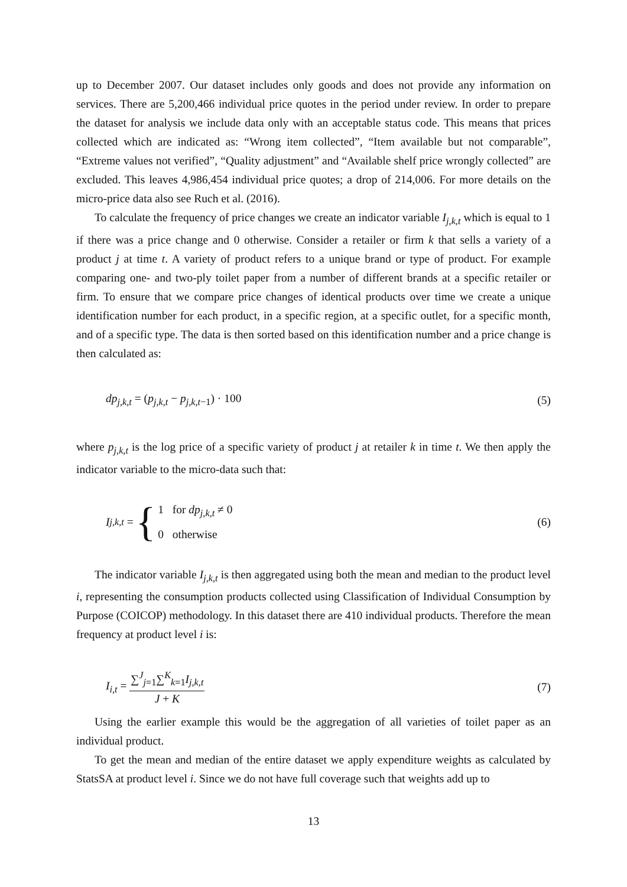up to December 2007. Our dataset includes only goods and does not provide any information on services. There are 5,200,466 individual price quotes in the period under review. In order to prepare the dataset for analysis we include data only with an acceptable status code. This means that prices collected which are indicated as: “Wrong item collected”, “Item available but not comparable”, “Extreme values not verified”, “Quality adjustment” and “Available shelf price wrongly collected” are excluded. This leaves 4,986,454 individual price quotes; a drop of 214,006. For more details on the micro-price data also see Ruch et al. (2016).
To calculate the frequency of price changes we create an indicator variable I<sub>j,k,t</sub> which is equal to 1 if there was a price change and 0 otherwise. Consider a retailer or firm k that sells a variety of a product j at time t. A variety of product refers to a unique brand or type of product. For example comparing one- and two-ply toilet paper from a number of different brands at a specific retailer or firm. To ensure that we compare price changes of identical products over time we create a unique identification number for each product, in a specific region, at a specific outlet, for a specific month, and of a specific type. The data is then sorted based on this identification number and a price change is then calculated as:
dp<sub>j,k,t</sub> = (p<sub>j,k,t</sub> − p<sub>j,k,t−1</sub>) · 100 (5)
where p<sub>j,k,t</sub> is the log price of a specific variety of product j at retailer k in time t. We then apply the indicator variable to the micro-data such that:
I<sub>j,k,t</sub> = { 1 for dp<sub>j,k,t</sub> ≠ 0
0 otherwise (6)
The indicator variable I<sub>j,k,t</sub> is then aggregated using both the mean and median to the product level i, representing the consumption products collected using Classification of Individual Consumption by Purpose (COICOP) methodology. In this dataset there are 410 individual products. Therefore the mean frequency at product level i is:
I<sub>i,t</sub> = ∑<sup>J</sup><sub>j=1</sub>∑<sup>K</sup><sub>k=1</sub>I<sub>j,k,t</sub> J + K (7)
Using the earlier example this would be the aggregation of all varieties of toilet paper as an individual product.
To get the mean and median of the entire dataset we apply expenditure weights as calculated by StatsSA at product level i. Since we do not have full coverage such that weights add up to
13